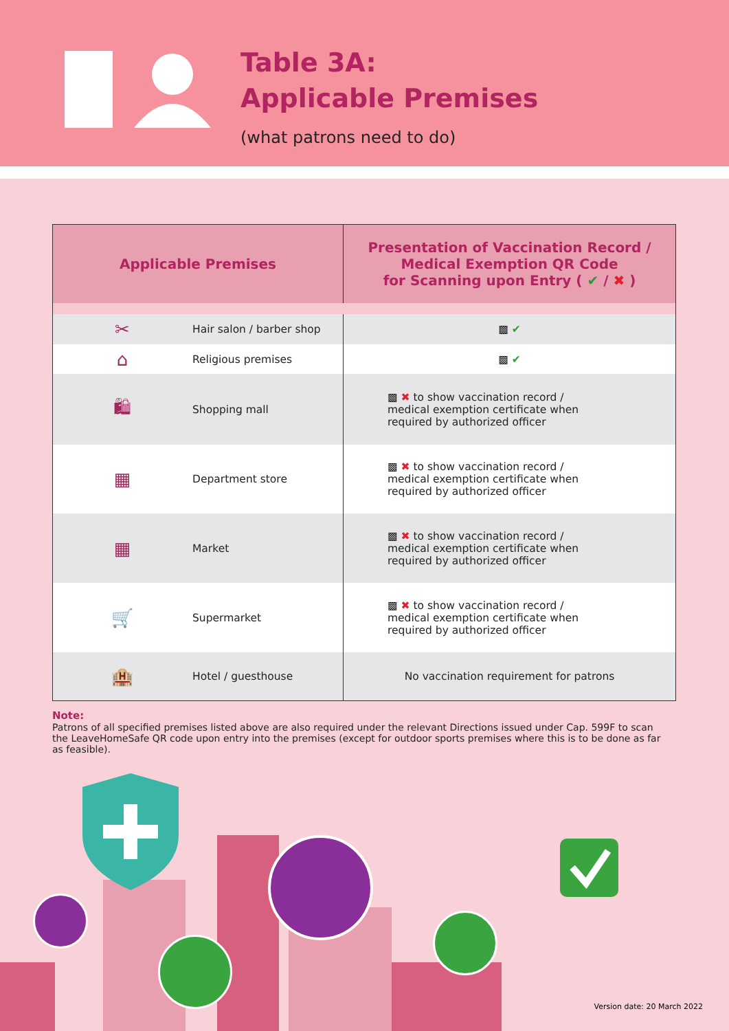Table 3A:
Applicable Premises
(what patrons need to do)
| Applicable Premises | | Presentation of Vaccination Record / Medical Exemption QR Code for Scanning upon Entry ( ✔ / ✖ ) |
| --- | --- | --- |
| ✂ | Hair salon / barber shop | ▩ ✔ |
| ⌂ | Religious premises | ▩ ✔ |
| 🛍 | Shopping mall | ▩ ✖ to show vaccination record / medical exemption certificate when required by authorized officer |
| ▦ | Department store | ▩ ✖ to show vaccination record / medical exemption certificate when required by authorized officer |
| ▦ | Market | ▩ ✖ to show vaccination record / medical exemption certificate when required by authorized officer |
| 🛒 | Supermarket | ▩ ✖ to show vaccination record / medical exemption certificate when required by authorized officer |
| 🏨 | Hotel / guesthouse | No vaccination requirement for patrons |
Note:
Patrons of all specified premises listed above are also required under the relevant Directions issued under Cap. 599F to scan the LeaveHomeSafe QR code upon entry into the premises (except for outdoor sports premises where this is to be done as far as feasible).
Version date: 20 March 2022